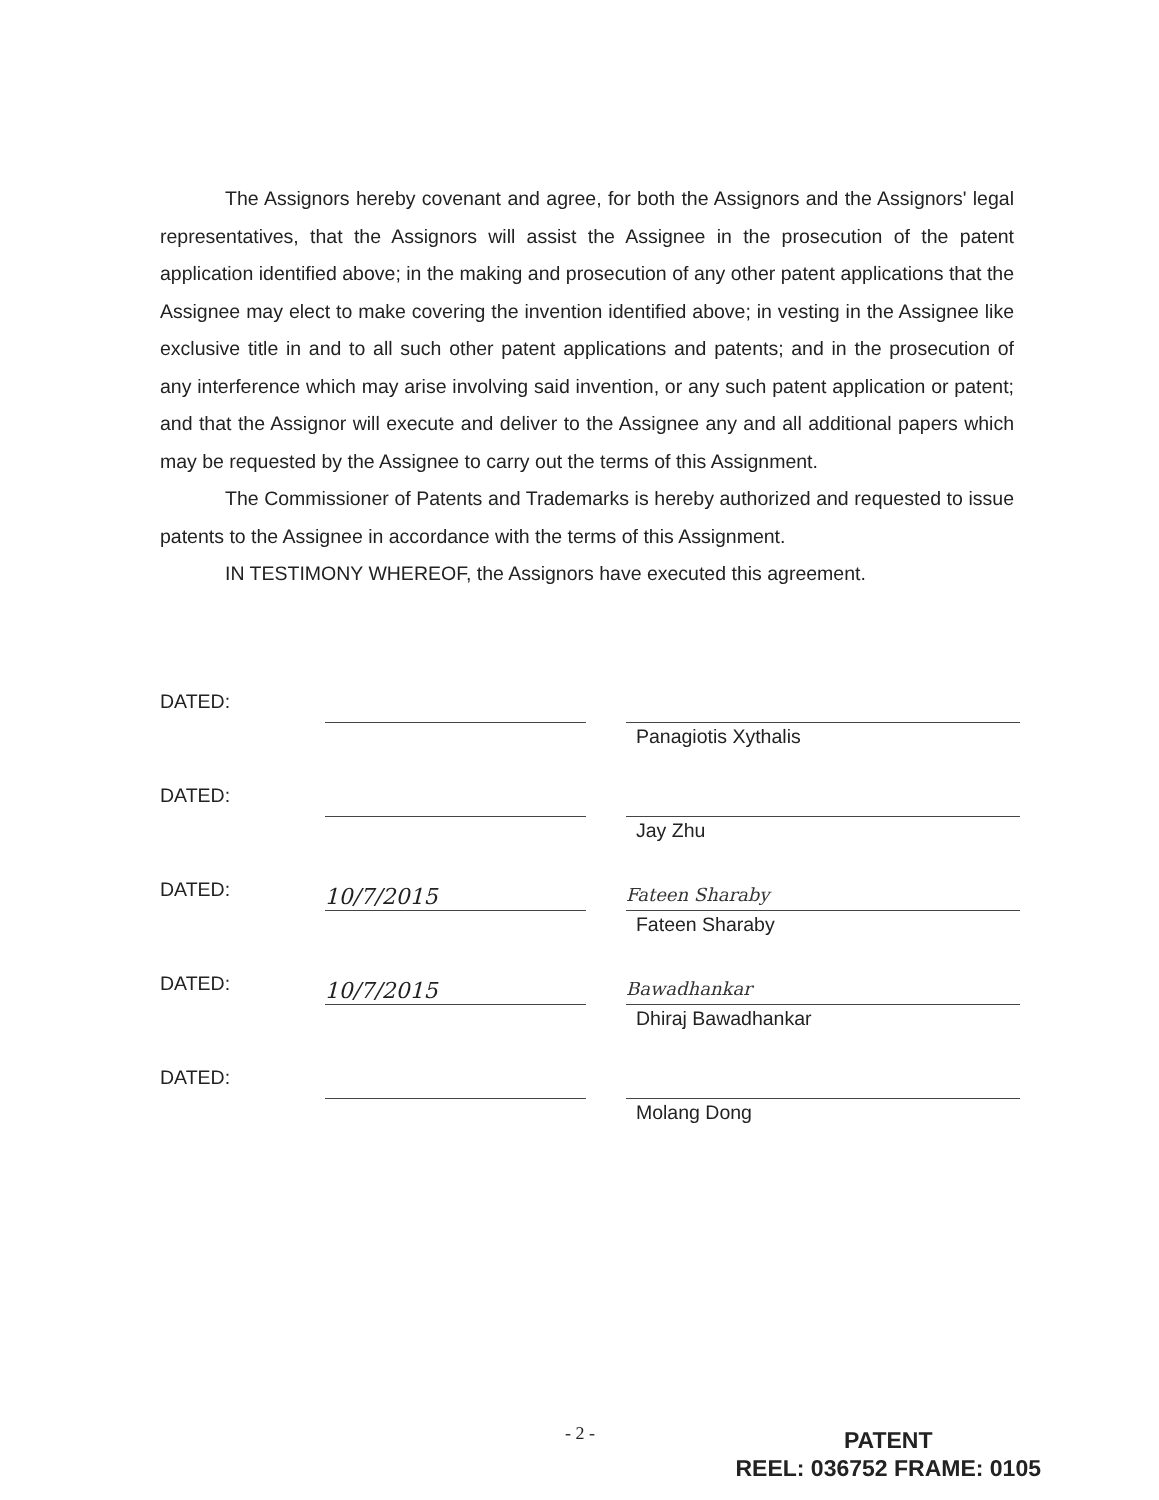The Assignors hereby covenant and agree, for both the Assignors and the Assignors' legal representatives, that the Assignors will assist the Assignee in the prosecution of the patent application identified above; in the making and prosecution of any other patent applications that the Assignee may elect to make covering the invention identified above; in vesting in the Assignee like exclusive title in and to all such other patent applications and patents; and in the prosecution of any interference which may arise involving said invention, or any such patent application or patent; and that the Assignor will execute and deliver to the Assignee any and all additional papers which may be requested by the Assignee to carry out the terms of this Assignment.
The Commissioner of Patents and Trademarks is hereby authorized and requested to issue patents to the Assignee in accordance with the terms of this Assignment.
IN TESTIMONY WHEREOF, the Assignors have executed this agreement.
DATED: Panagiotis Xythalis
DATED: Jay Zhu
DATED:
10/7/2015
Fateen Sharaby
Fateen Sharaby
DATED:
10/7/2015
Bawadhankar
Dhiraj Bawadhankar
DATED: Molang Dong
- 2 -
PATENT
REEL: 036752 FRAME: 0105